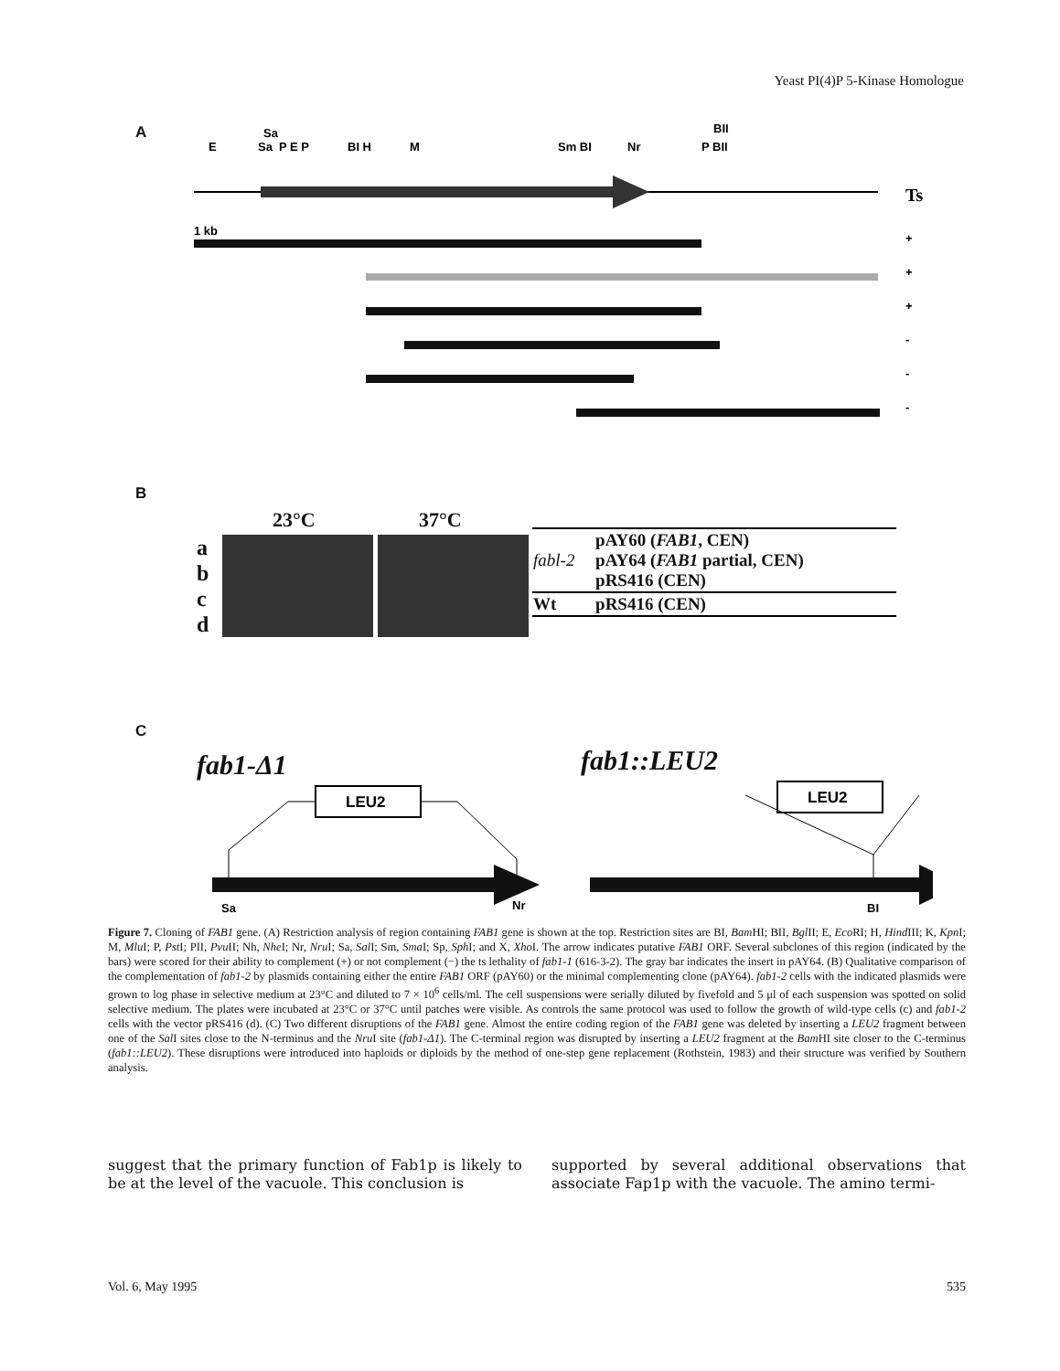Yeast PI(4)P 5-Kinase Homologue
A
E
Sa
Sa
P E P
BI H
M
Sm BI
Nr
P BII
BII
1 kb
Ts
+
+
+
-
-
-
B
23°C 37°C
a
b
c
d
| fabl-2 | pAY60 ( FAB1 , CEN) pAY64 ( FAB1 partial, CEN) pRS416 (CEN) |
| Wt | pRS416 (CEN) |
C
fab1-Δ1 fab1::LEU2
LEU2
Sa
Nr
LEU2
BI
Figure 7. Cloning of FAB1 gene. (A) Restriction analysis of region containing FAB1 gene is shown at the top. Restriction sites are BI, Bam HI; BII, Bgl II; E, Eco RI; H, Hind III; K, Kpn I; M, Mlu I; P, Pst I; PII, Pvu II; Nh, Nhe I; Nr, Nru I; Sa, Sal I; Sm, Sma I; Sp, Sph I; and X, Xho I. The arrow indicates putative FAB1 ORF. Several subclones of this region (indicated by the bars) were scored for their ability to complement (+) or not complement (−) the ts lethality of fab1-1 (616-3-2). The gray bar indicates the insert in pAY64. (B) Qualitative comparison of the complementation of fab1-2 by plasmids containing either the entire FAB1 ORF (pAY60) or the minimal complementing clone (pAY64). fab1-2 cells with the indicated plasmids were grown to log phase in selective medium at 23°C and diluted to 7 × 10<sup>6</sup> cells/ml. The cell suspensions were serially diluted by fivefold and 5 μl of each suspension was spotted on solid selective medium. The plates were incubated at 23°C or 37°C until patches were visible. As controls the same protocol was used to follow the growth of wild-type cells (c) and fab1-2 cells with the vector pRS416 (d). (C) Two different disruptions of the FAB1 gene. Almost the entire coding region of the FAB1 gene was deleted by inserting a LEU2 fragment between one of the Sal I sites close to the N-terminus and the Nru I site (fab1-Δ1). The C-terminal region was disrupted by inserting a LEU2 fragment at the Bam HI site closer to the C-terminus (fab1::LEU2). These disruptions were introduced into haploids or diploids by the method of one-step gene replacement (Rothstein, 1983) and their structure was verified by Southern analysis.
suggest that the primary function of Fab1p is likely to be at the level of the vacuole. This conclusion is
supported by several additional observations that associate Fap1p with the vacuole. The amino termi-
Vol. 6, May 1995 535